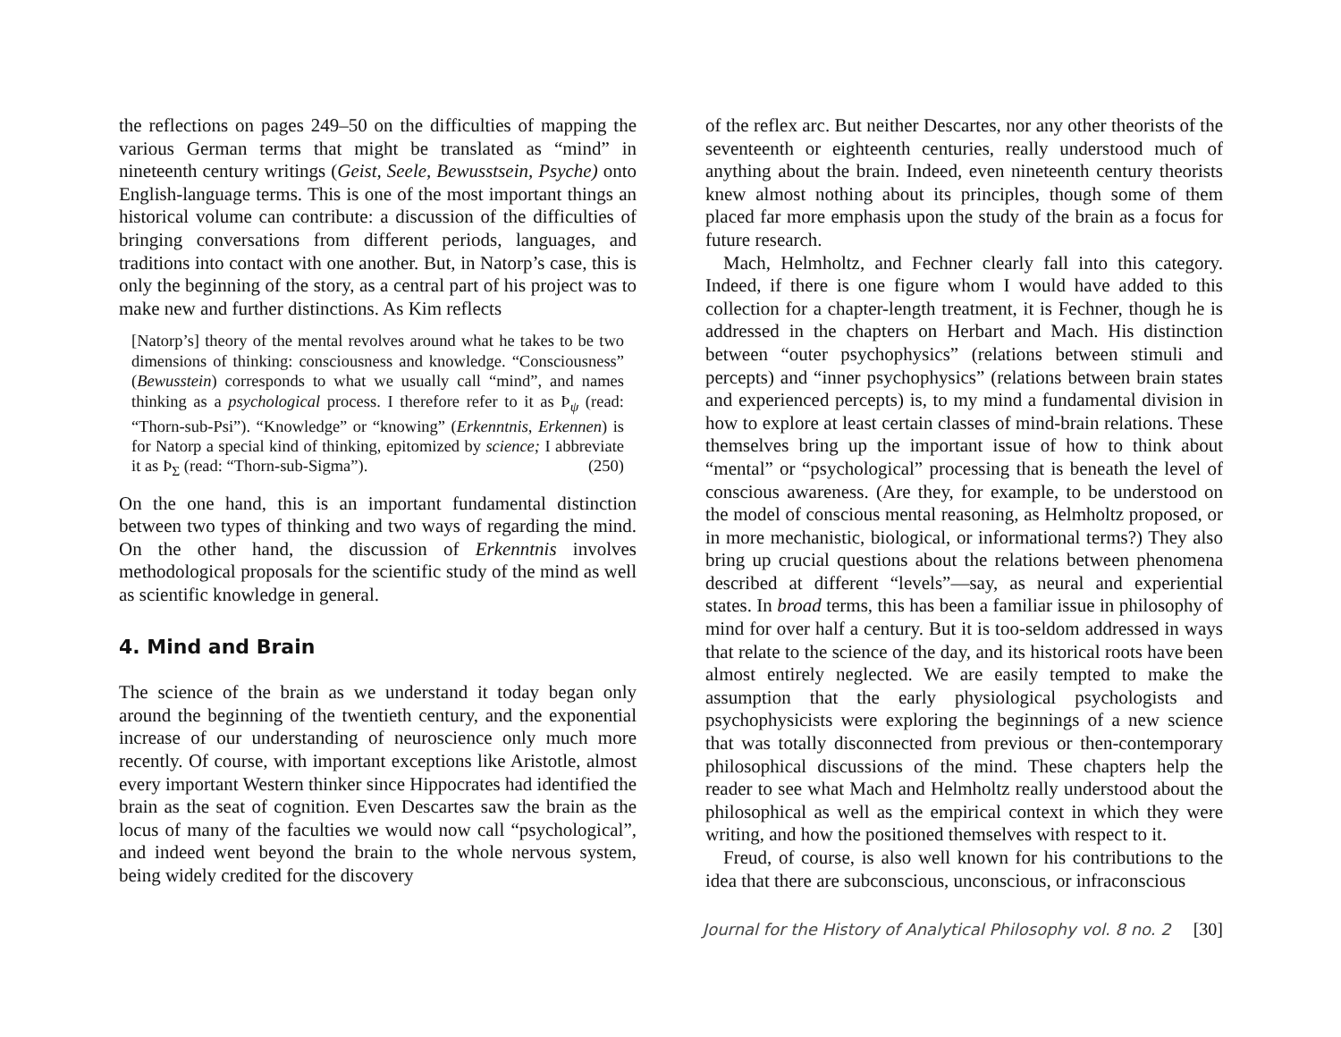the reflections on pages 249–50 on the difficulties of mapping the various German terms that might be translated as “mind” in nineteenth century writings (Geist, Seele, Bewusstsein, Psyche) onto English-language terms. This is one of the most important things an historical volume can contribute: a discussion of the difficulties of bringing conversations from different periods, languages, and traditions into contact with one another. But, in Natorp’s case, this is only the beginning of the story, as a central part of his project was to make new and further distinctions. As Kim reflects
[Natorp’s] theory of the mental revolves around what he takes to be two dimensions of thinking: consciousness and knowledge. “Consciousness” (Bewusstein) corresponds to what we usually call “mind”, and names thinking as a psychological process. I therefore refer to it as Þ<sub>ψ</sub> (read: “Thorn-sub-Psi”). “Knowledge” or “knowing” (Erkenntnis, Erkennen) is for Natorp a special kind of thinking, epitomized by science; I abbreviate it as Þ<sub>Σ</sub> (read: “Thorn-sub-Sigma”). (250)
On the one hand, this is an important fundamental distinction between two types of thinking and two ways of regarding the mind. On the other hand, the discussion of Erkenntnis involves methodological proposals for the scientific study of the mind as well as scientific knowledge in general.
4. Mind and Brain
The science of the brain as we understand it today began only around the beginning of the twentieth century, and the exponential increase of our understanding of neuroscience only much more recently. Of course, with important exceptions like Aristotle, almost every important Western thinker since Hippocrates had identified the brain as the seat of cognition. Even Descartes saw the brain as the locus of many of the faculties we would now call “psychological”, and indeed went beyond the brain to the whole nervous system, being widely credited for the discovery
of the reflex arc. But neither Descartes, nor any other theorists of the seventeenth or eighteenth centuries, really understood much of anything about the brain. Indeed, even nineteenth century theorists knew almost nothing about its principles, though some of them placed far more emphasis upon the study of the brain as a focus for future research.
Mach, Helmholtz, and Fechner clearly fall into this category. Indeed, if there is one figure whom I would have added to this collection for a chapter-length treatment, it is Fechner, though he is addressed in the chapters on Herbart and Mach. His distinction between “outer psychophysics” (relations between stimuli and percepts) and “inner psychophysics” (relations between brain states and experienced percepts) is, to my mind a fundamental division in how to explore at least certain classes of mind-brain relations. These themselves bring up the important issue of how to think about “mental” or “psychological” processing that is beneath the level of conscious awareness. (Are they, for example, to be understood on the model of conscious mental reasoning, as Helmholtz proposed, or in more mechanistic, biological, or informational terms?) They also bring up crucial questions about the relations between phenomena described at different “levels”—say, as neural and experiential states. In broad terms, this has been a familiar issue in philosophy of mind for over half a century. But it is too-seldom addressed in ways that relate to the science of the day, and its historical roots have been almost entirely neglected. We are easily tempted to make the assumption that the early physiological psychologists and psychophysicists were exploring the beginnings of a new science that was totally disconnected from previous or then-contemporary philosophical discussions of the mind. These chapters help the reader to see what Mach and Helmholtz really understood about the philosophical as well as the empirical context in which they were writing, and how the positioned themselves with respect to it.
Freud, of course, is also well known for his contributions to the idea that there are subconscious, unconscious, or infraconscious
Journal for the History of Analytical Philosophy vol. 8 no. 2 [30]